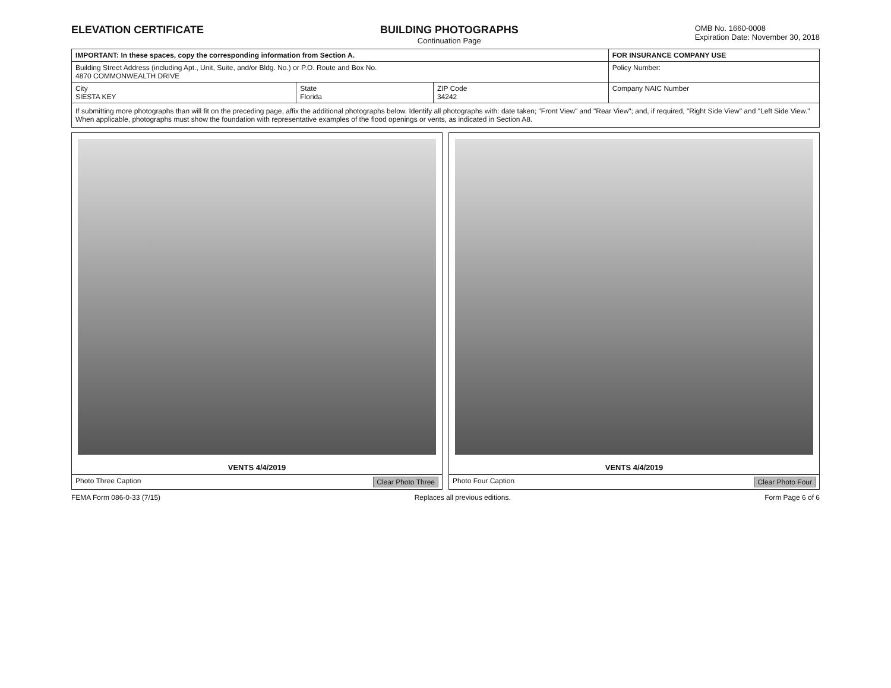ELEVATION CERTIFICATE BUILDING PHOTOGRAPHS
Continuation Page
OMB No. 1660-0008
Expiration Date: November 30, 2018
| IMPORTANT: In these spaces, copy the corresponding information from Section A. | | | FOR INSURANCE COMPANY USE |
| --- | --- | --- | --- |
| Building Street Address (including Apt., Unit, Suite, and/or Bldg. No.) or P.O. Route and Box No. 4870 COMMONWEALTH DRIVE | | | Policy Number: |
| City SIESTA KEY | State Florida | ZIP Code 34242 | Company NAIC Number |
If submitting more photographs than will fit on the preceding page, affix the additional photographs below. Identify all photographs with: date taken; "Front View" and "Rear View"; and, if required, "Right Side View" and "Left Side View." When applicable, photographs must show the foundation with representative examples of the flood openings or vents, as indicated in Section A8.
VENTS 4/4/2019
Photo Three Caption Clear Photo Three
VENTS 4/4/2019
Photo Four Caption Clear Photo Four
FEMA Form 086-0-33 (7/15) Replaces all previous editions. Form Page 6 of 6